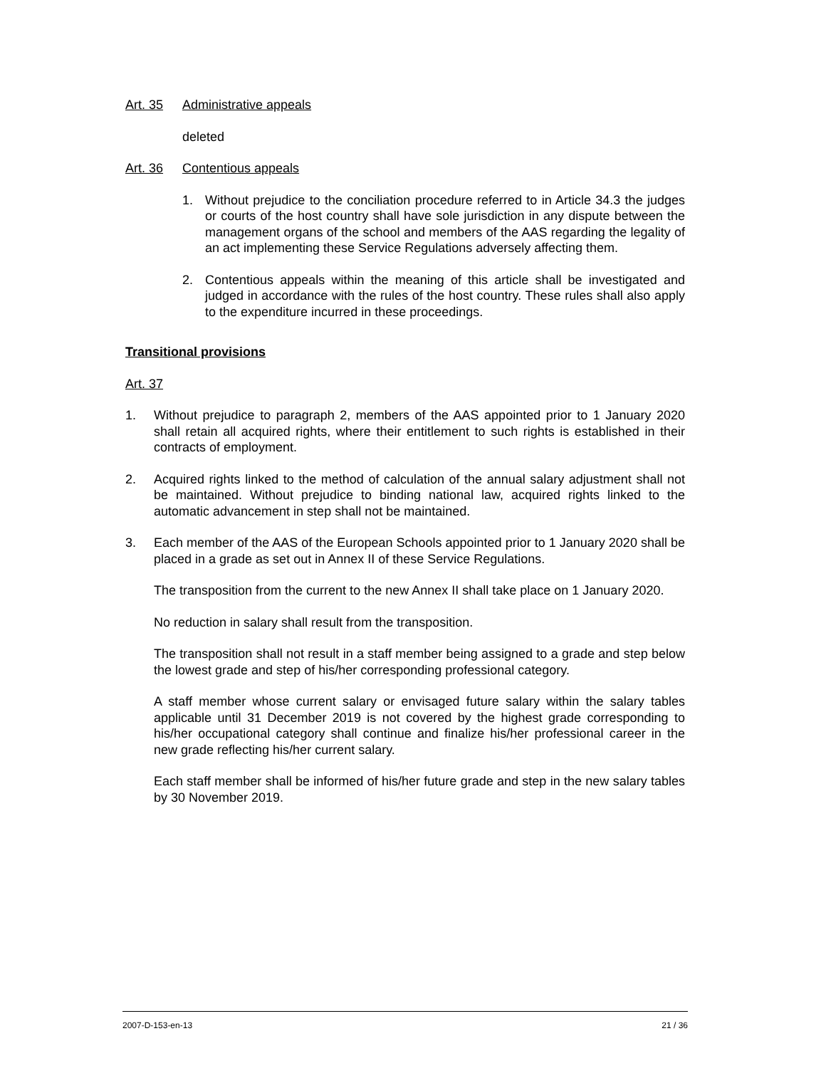Art. 35 Administrative appeals
deleted
Art. 36 Contentious appeals
1. Without prejudice to the conciliation procedure referred to in Article 34.3 the judges or courts of the host country shall have sole jurisdiction in any dispute between the management organs of the school and members of the AAS regarding the legality of an act implementing these Service Regulations adversely affecting them.
2. Contentious appeals within the meaning of this article shall be investigated and judged in accordance with the rules of the host country. These rules shall also apply to the expenditure incurred in these proceedings.
Transitional provisions
Art. 37
1. Without prejudice to paragraph 2, members of the AAS appointed prior to 1 January 2020 shall retain all acquired rights, where their entitlement to such rights is established in their contracts of employment.
2. Acquired rights linked to the method of calculation of the annual salary adjustment shall not be maintained. Without prejudice to binding national law, acquired rights linked to the automatic advancement in step shall not be maintained.
3. Each member of the AAS of the European Schools appointed prior to 1 January 2020 shall be placed in a grade as set out in Annex II of these Service Regulations.
The transposition from the current to the new Annex II shall take place on 1 January 2020.
No reduction in salary shall result from the transposition.
The transposition shall not result in a staff member being assigned to a grade and step below the lowest grade and step of his/her corresponding professional category.
A staff member whose current salary or envisaged future salary within the salary tables applicable until 31 December 2019 is not covered by the highest grade corresponding to his/her occupational category shall continue and finalize his/her professional career in the new grade reflecting his/her current salary.
Each staff member shall be informed of his/her future grade and step in the new salary tables by 30 November 2019.
2007-D-153-en-13 21 / 36